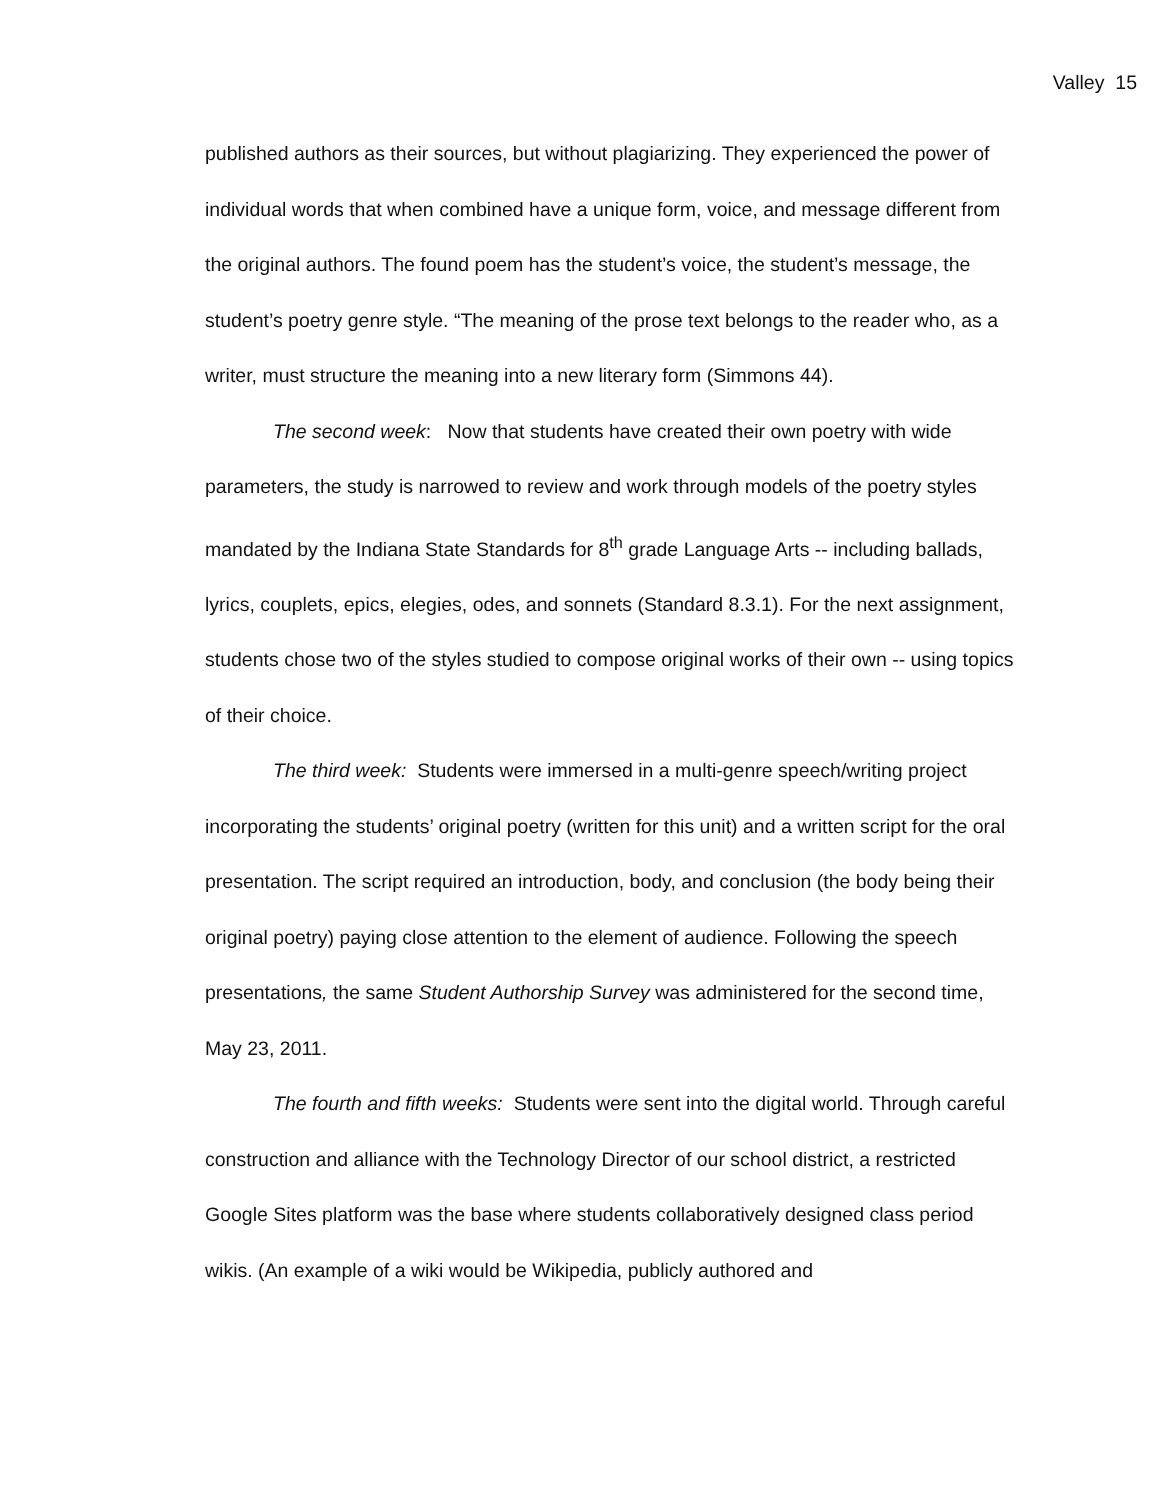Valley 15
published authors as their sources, but without plagiarizing. They experienced the power of individual words that when combined have a unique form, voice, and message different from the original authors. The found poem has the student’s voice, the student’s message, the student’s poetry genre style. “The meaning of the prose text belongs to the reader who, as a writer, must structure the meaning into a new literary form (Simmons 44).
The second week: Now that students have created their own poetry with wide parameters, the study is narrowed to review and work through models of the poetry styles mandated by the Indiana State Standards for 8<sup>th</sup> grade Language Arts -- including ballads, lyrics, couplets, epics, elegies, odes, and sonnets (Standard 8.3.1). For the next assignment, students chose two of the styles studied to compose original works of their own -- using topics of their choice.
The third week: Students were immersed in a multi-genre speech/writing project incorporating the students’ original poetry (written for this unit) and a written script for the oral presentation. The script required an introduction, body, and conclusion (the body being their original poetry) paying close attention to the element of audience. Following the speech presentations, the same Student Authorship Survey was administered for the second time, May 23, 2011.
The fourth and fifth weeks: Students were sent into the digital world. Through careful construction and alliance with the Technology Director of our school district, a restricted Google Sites platform was the base where students collaboratively designed class period wikis. (An example of a wiki would be Wikipedia, publicly authored and